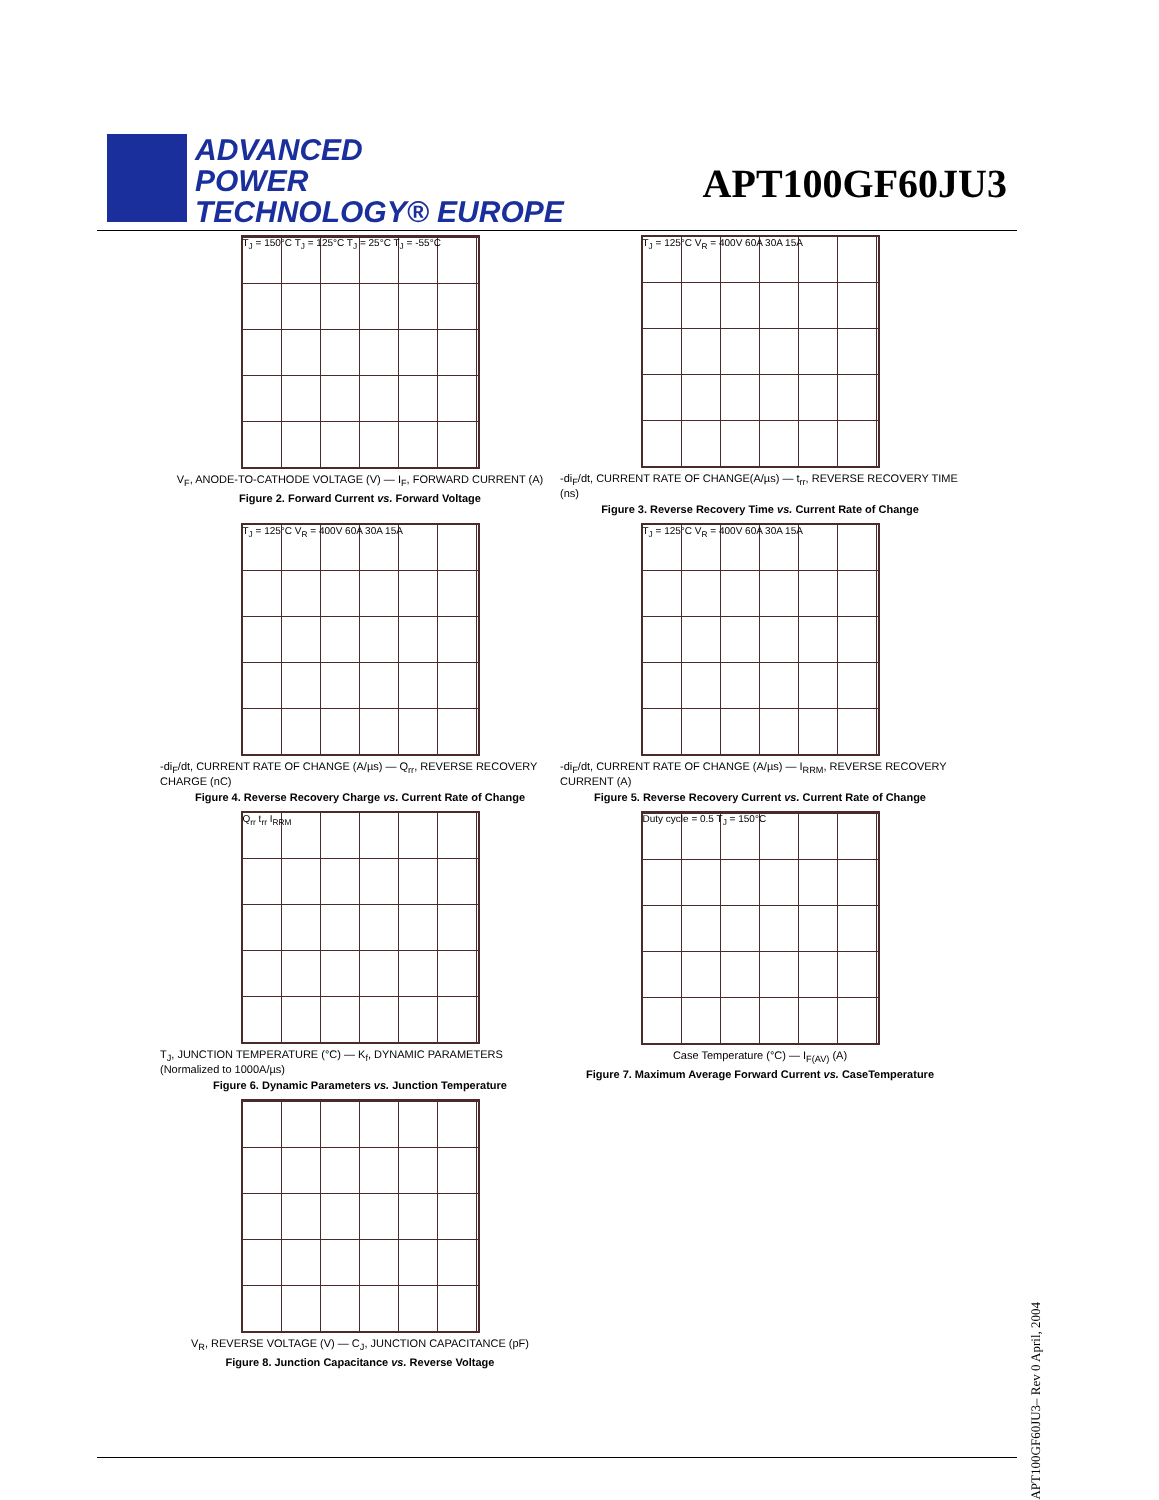ADVANCED
POWER
TECHNOLOGY® EUROPE
APT100GF60JU3
T<sub>J</sub> = 150°C T<sub>J</sub> = 125°C T<sub>J</sub> = 25°C T<sub>J</sub> = -55°C
V<sub>F</sub>, ANODE-TO-CATHODE VOLTAGE (V) — I<sub>F</sub>, FORWARD CURRENT (A)
Figure 2. Forward Current vs. Forward Voltage
T<sub>J</sub> = 125°C V<sub>R</sub> = 400V 60A 30A 15A
-di<sub>F</sub>/dt, CURRENT RATE OF CHANGE(A/µs) — t<sub>rr</sub>, REVERSE RECOVERY TIME (ns)
Figure 3. Reverse Recovery Time vs. Current Rate of Change
T<sub>J</sub> = 125°C V<sub>R</sub> = 400V 60A 30A 15A
-di<sub>F</sub>/dt, CURRENT RATE OF CHANGE (A/µs) — Q<sub>rr</sub>, REVERSE RECOVERY CHARGE (nC)
Figure 4. Reverse Recovery Charge vs. Current Rate of Change
T<sub>J</sub> = 125°C V<sub>R</sub> = 400V 60A 30A 15A
-di<sub>F</sub>/dt, CURRENT RATE OF CHANGE (A/µs) — I<sub>RRM</sub>, REVERSE RECOVERY CURRENT (A)
Figure 5. Reverse Recovery Current vs. Current Rate of Change
Q<sub>rr</sub> t<sub>rr</sub> I<sub>RRM</sub>
T<sub>J</sub>, JUNCTION TEMPERATURE (°C) — K<sub>f</sub>, DYNAMIC PARAMETERS (Normalized to 1000A/µs)
Figure 6. Dynamic Parameters vs. Junction Temperature
Duty cycle = 0.5 T<sub>J</sub> = 150°C
Case Temperature (°C) — I<sub>F(AV)</sub> (A)
Figure 7. Maximum Average Forward Current vs. CaseTemperature
V<sub>R</sub>, REVERSE VOLTAGE (V) — C<sub>J</sub>, JUNCTION CAPACITANCE (pF)
Figure 8. Junction Capacitance vs. Reverse Voltage
APT100GF60JU3– Rev 0 April, 2004